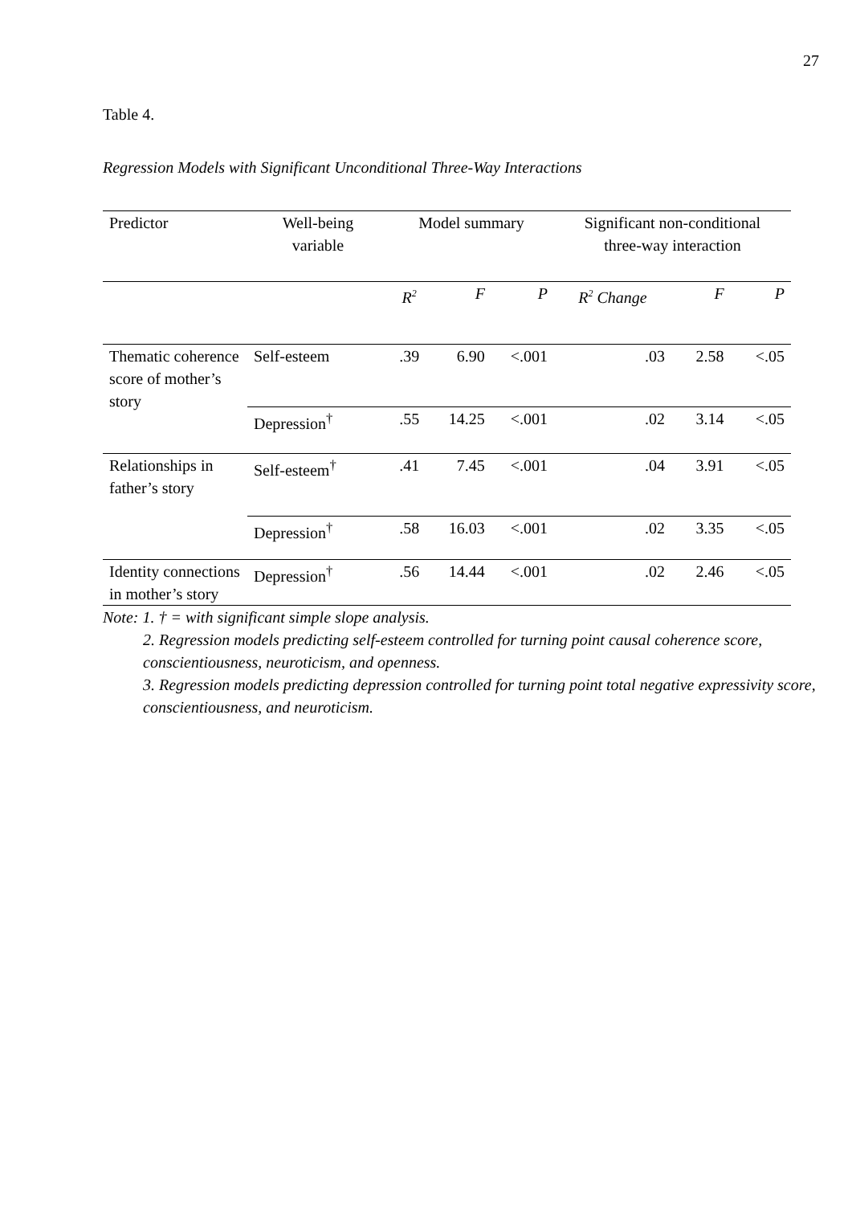27
Table 4.
Regression Models with Significant Unconditional Three-Way Interactions
| Predictor | Well-being variable | Model summary | | | Significant non-conditional three-way interaction | | |
| --- | --- | --- | --- | --- | --- | --- | --- |
| | | R<sup>2</sup> | F | P | R<sup>2</sup> Change | F | P |
| Thematic coherence score of mother’s story | Self-esteem | .39 | 6.90 | <.001 | .03 | 2.58 | <.05 |
| | Depression<sup>†</sup> | .55 | 14.25 | <.001 | .02 | 3.14 | <.05 |
| Relationships in father’s story | Self-esteem<sup>†</sup> | .41 | 7.45 | <.001 | .04 | 3.91 | <.05 |
| | Depression<sup>†</sup> | .58 | 16.03 | <.001 | .02 | 3.35 | <.05 |
| Identity connections in mother’s story | Depression<sup>†</sup> | .56 | 14.44 | <.001 | .02 | 2.46 | <.05 |
Note: 1. † = with significant simple slope analysis.
2. Regression models predicting self-esteem controlled for turning point causal coherence score, conscientiousness, neuroticism, and openness.
3. Regression models predicting depression controlled for turning point total negative expressivity score, conscientiousness, and neuroticism.